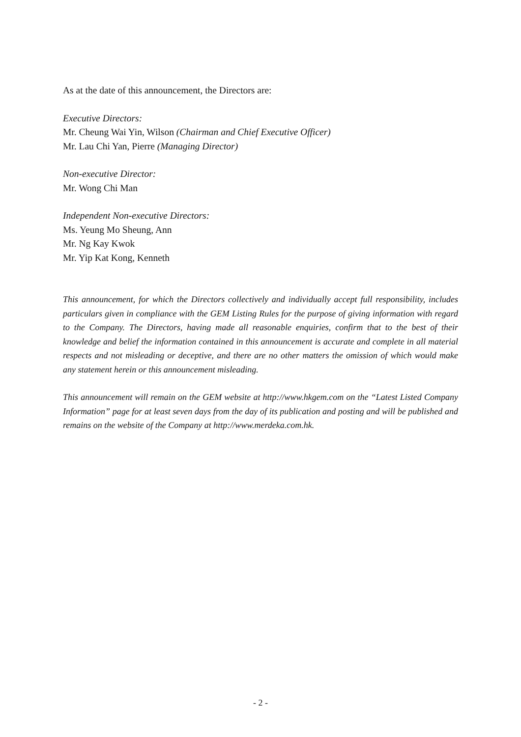As at the date of this announcement, the Directors are:
Executive Directors:
Mr. Cheung Wai Yin, Wilson (Chairman and Chief Executive Officer)
Mr. Lau Chi Yan, Pierre (Managing Director)
Non-executive Director:
Mr. Wong Chi Man
Independent Non-executive Directors:
Ms. Yeung Mo Sheung, Ann
Mr. Ng Kay Kwok
Mr. Yip Kat Kong, Kenneth
This announcement, for which the Directors collectively and individually accept full responsibility, includes particulars given in compliance with the GEM Listing Rules for the purpose of giving information with regard to the Company. The Directors, having made all reasonable enquiries, confirm that to the best of their knowledge and belief the information contained in this announcement is accurate and complete in all material respects and not misleading or deceptive, and there are no other matters the omission of which would make any statement herein or this announcement misleading.
This announcement will remain on the GEM website at http://www.hkgem.com on the “Latest Listed Company Information” page for at least seven days from the day of its publication and posting and will be published and remains on the website of the Company at http://www.merdeka.com.hk.
- 2 -